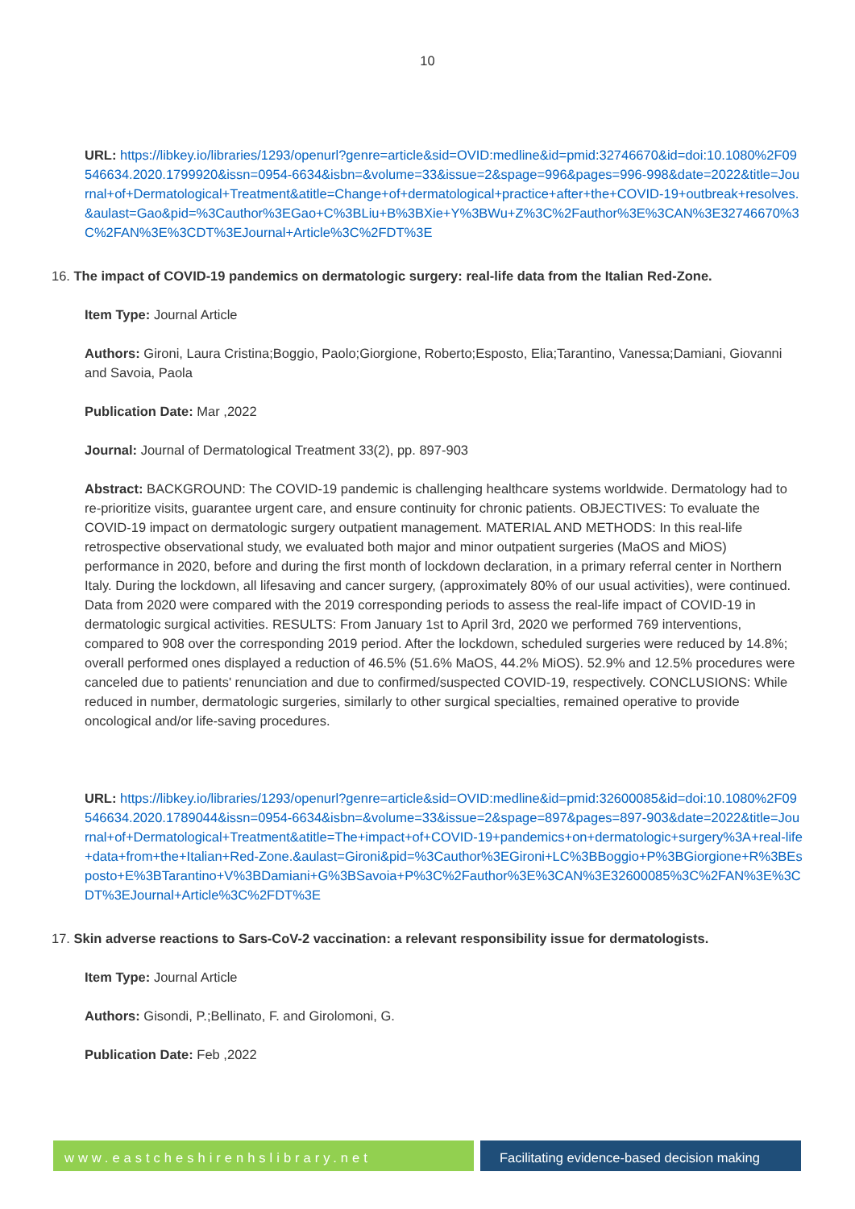10
URL: https://libkey.io/libraries/1293/openurl?genre=article&sid=OVID:medline&id=pmid:32746670&id=doi:10.1080%2F09546634.2020.1799920&issn=0954-6634&isbn=&volume=33&issue=2&spage=996&pages=996-998&date=2022&title=Journal+of+Dermatological+Treatment&atitle=Change+of+dermatological+practice+after+the+COVID-19+outbreak+resolves.&aulast=Gao&pid=%3Cauthor%3EGao+C%3BLiu+B%3BXie+Y%3BWu+Z%3C%2Fauthor%3E%3CAN%3E32746670%3C%2FAN%3E%3CDT%3EJournal+Article%3C%2FDT%3E
16. The impact of COVID-19 pandemics on dermatologic surgery: real-life data from the Italian Red-Zone.
Item Type: Journal Article
Authors: Gironi, Laura Cristina;Boggio, Paolo;Giorgione, Roberto;Esposto, Elia;Tarantino, Vanessa;Damiani, Giovanni and Savoia, Paola
Publication Date: Mar ,2022
Journal: Journal of Dermatological Treatment 33(2), pp. 897-903
Abstract: BACKGROUND: The COVID-19 pandemic is challenging healthcare systems worldwide. Dermatology had to re-prioritize visits, guarantee urgent care, and ensure continuity for chronic patients. OBJECTIVES: To evaluate the COVID-19 impact on dermatologic surgery outpatient management. MATERIAL AND METHODS: In this real-life retrospective observational study, we evaluated both major and minor outpatient surgeries (MaOS and MiOS) performance in 2020, before and during the first month of lockdown declaration, in a primary referral center in Northern Italy. During the lockdown, all lifesaving and cancer surgery, (approximately 80% of our usual activities), were continued. Data from 2020 were compared with the 2019 corresponding periods to assess the real-life impact of COVID-19 in dermatologic surgical activities. RESULTS: From January 1st to April 3rd, 2020 we performed 769 interventions, compared to 908 over the corresponding 2019 period. After the lockdown, scheduled surgeries were reduced by 14.8%; overall performed ones displayed a reduction of 46.5% (51.6% MaOS, 44.2% MiOS). 52.9% and 12.5% procedures were canceled due to patients' renunciation and due to confirmed/suspected COVID-19, respectively. CONCLUSIONS: While reduced in number, dermatologic surgeries, similarly to other surgical specialties, remained operative to provide oncological and/or life-saving procedures.
URL: https://libkey.io/libraries/1293/openurl?genre=article&sid=OVID:medline&id=pmid:32600085&id=doi:10.1080%2F09546634.2020.1789044&issn=0954-6634&isbn=&volume=33&issue=2&spage=897&pages=897-903&date=2022&title=Journal+of+Dermatological+Treatment&atitle=The+impact+of+COVID-19+pandemics+on+dermatologic+surgery%3A+real-life+data+from+the+Italian+Red-Zone.&aulast=Gironi&pid=%3Cauthor%3EGironi+LC%3BBoggio+P%3BGiorgione+R%3BEsposto+E%3BTarantino+V%3BDamiani+G%3BSavoia+P%3C%2Fauthor%3E%3CAN%3E32600085%3C%2FAN%3E%3CDT%3EJournal+Article%3C%2FDT%3E
17. Skin adverse reactions to Sars-CoV-2 vaccination: a relevant responsibility issue for dermatologists.
Item Type: Journal Article
Authors: Gisondi, P.;Bellinato, F. and Girolomoni, G.
Publication Date: Feb ,2022
www.eastcheshirenhslibrary.net Facilitating evidence-based decision making